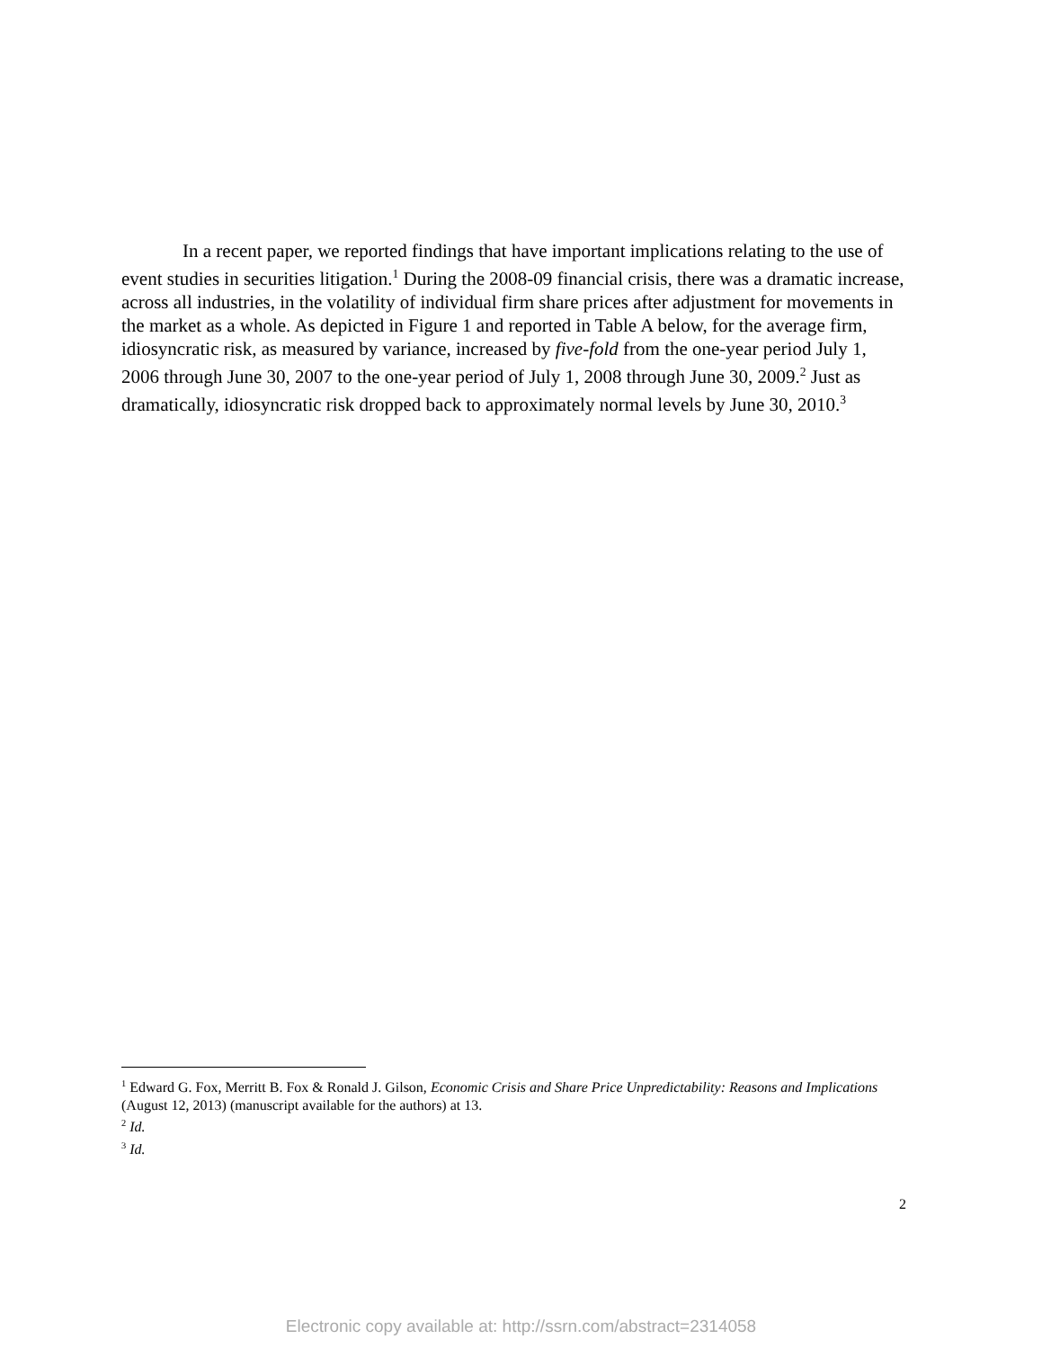In a recent paper, we reported findings that have important implications relating to the use of event studies in securities litigation.<sup>1</sup> During the 2008-09 financial crisis, there was a dramatic increase, across all industries, in the volatility of individual firm share prices after adjustment for movements in the market as a whole. As depicted in Figure 1 and reported in Table A below, for the average firm, idiosyncratic risk, as measured by variance, increased by five-fold from the one-year period July 1, 2006 through June 30, 2007 to the one-year period of July 1, 2008 through June 30, 2009.<sup>2</sup> Just as dramatically, idiosyncratic risk dropped back to approximately normal levels by June 30, 2010.<sup>3</sup>
<sup>1</sup> Edward G. Fox, Merritt B. Fox & Ronald J. Gilson, Economic Crisis and Share Price Unpredictability: Reasons and Implications (August 12, 2013) (manuscript available for the authors) at 13.
<sup>2</sup> Id.
<sup>3</sup> Id.
2
Electronic copy available at: http://ssrn.com/abstract=2314058